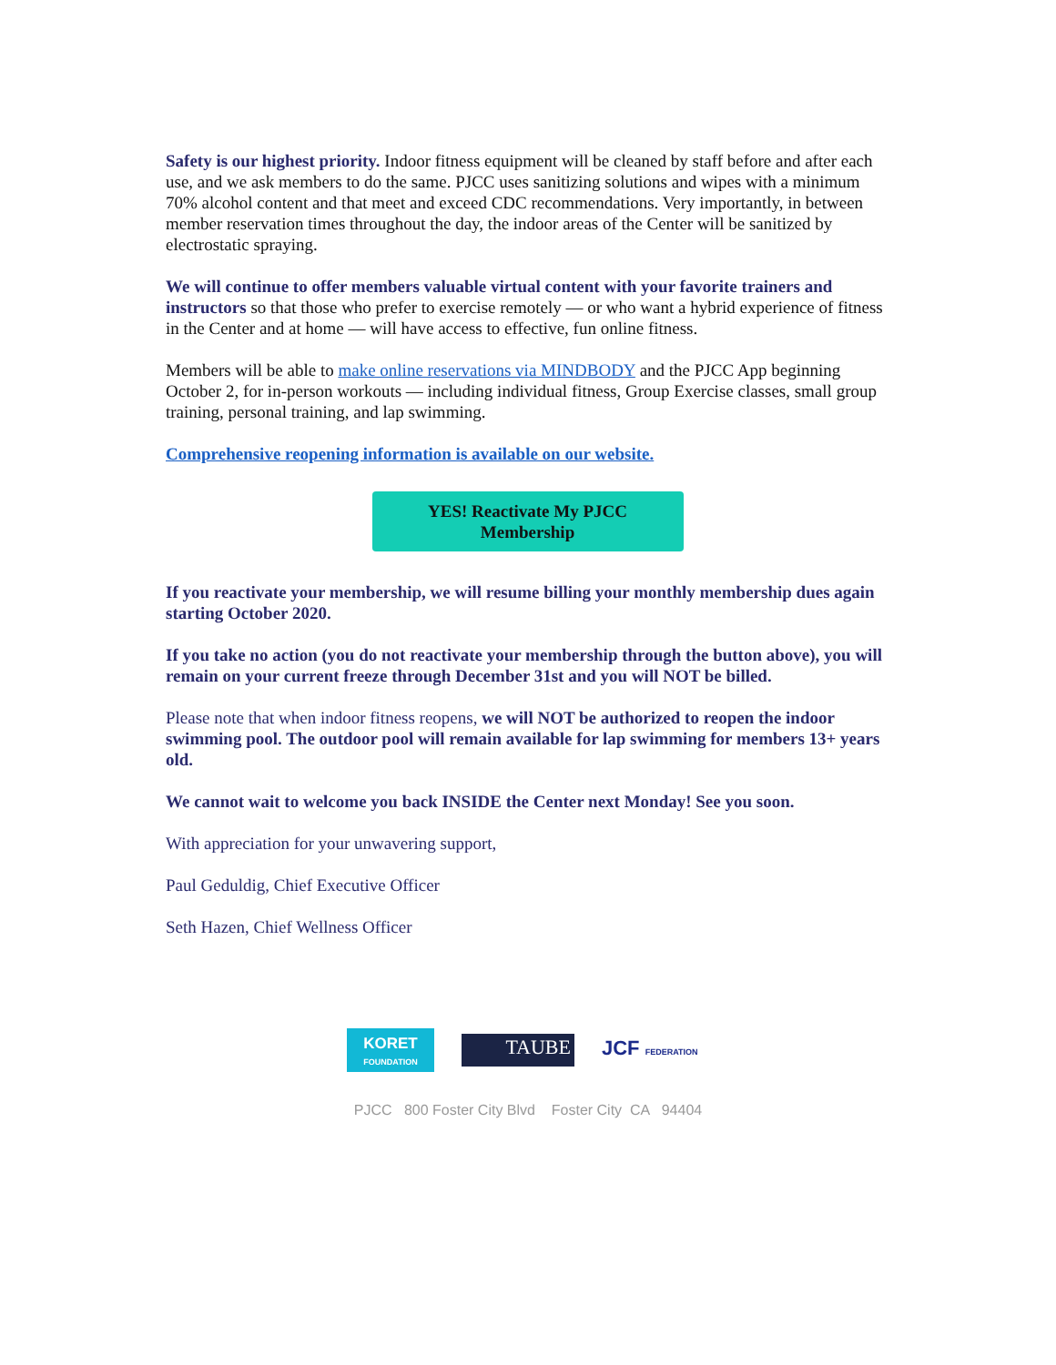Safety is our highest priority. Indoor fitness equipment will be cleaned by staff before and after each use, and we ask members to do the same. PJCC uses sanitizing solutions and wipes with a minimum 70% alcohol content and that meet and exceed CDC recommendations. Very importantly, in between member reservation times throughout the day, the indoor areas of the Center will be sanitized by electrostatic spraying.
We will continue to offer members valuable virtual content with your favorite trainers and instructors so that those who prefer to exercise remotely — or who want a hybrid experience of fitness in the Center and at home — will have access to effective, fun online fitness.
Members will be able to make online reservations via MINDBODY and the PJCC App beginning October 2, for in-person workouts — including individual fitness, Group Exercise classes, small group training, personal training, and lap swimming.
Comprehensive reopening information is available on our website.
YES! Reactivate My PJCC
Membership
If you reactivate your membership, we will resume billing your monthly membership dues again starting October 2020.
If you take no action (you do not reactivate your membership through the button above), you will remain on your current freeze through December 31st and you will NOT be billed.
Please note that when indoor fitness reopens, we will NOT be authorized to reopen the indoor swimming pool. The outdoor pool will remain available for lap swimming for members 13+ years old.
We cannot wait to welcome you back INSIDE the Center next Monday! See you soon.
With appreciation for your unwavering support,
Paul Geduldig, Chief Executive Officer
Seth Hazen, Chief Wellness Officer
KORET
FOUNDATION
TAUBE
JCF FEDERATION
PJCC 800 Foster City Blvd Foster City CA 94404